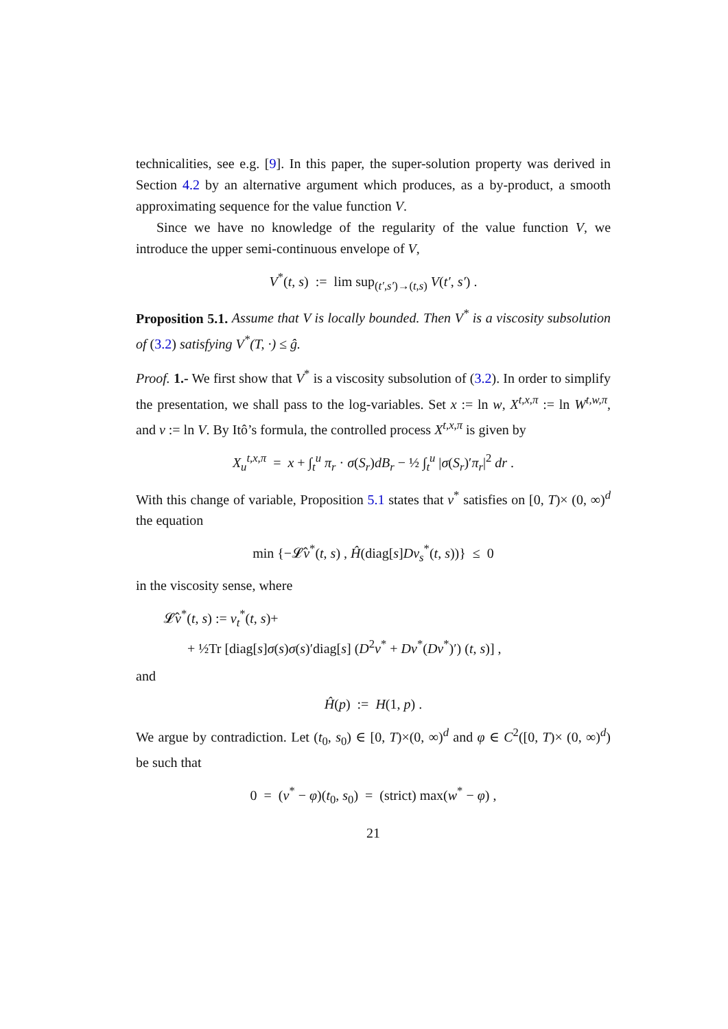technicalities, see e.g. [9]. In this paper, the super-solution property was derived in Section 4.2 by an alternative argument which produces, as a by-product, a smooth approximating sequence for the value function V.
Since we have no knowledge of the regularity of the value function V, we introduce the upper semi-continuous envelope of V,
V<sup>*</sup>(t, s) := lim sup<sub>(t′,s′)→(t,s)</sub> V(t′, s′) .
Proposition 5.1. Assume that V is locally bounded. Then V<sup>*</sup> is a viscosity subsolution of (3.2) satisfying V<sup>*</sup>(T, ·) ≤ ĝ.
Proof. 1.- We first show that V<sup>*</sup> is a viscosity subsolution of (3.2). In order to simplify the presentation, we shall pass to the log-variables. Set x := ln w, X<sup>t,x,π</sup> := ln W<sup>t,w,π</sup>, and v := ln V. By Itô’s formula, the controlled process X<sup>t,x,π</sup> is given by
X<sub>u</sub><sup>t,x,π</sup> = x + ∫<sub>t</sub><sup>u</sup> π<sub>r</sub> · σ(S<sub>r</sub>)dB<sub>r</sub> − ½ ∫<sub>t</sub><sup>u</sup> |σ(S<sub>r</sub>)′π<sub>r</sub>|<sup>2</sup> dr .
With this change of variable, Proposition 5.1 states that v<sup>*</sup> satisfies on [0, T)× (0, ∞)<sup>d</sup> the equation
min {−𝓛̂v<sup>*</sup>(t, s) , Ĥ(diag[s]Dv<sub>s</sub><sup>*</sup>(t, s))} ≤ 0
in the viscosity sense, where
𝓛̂v<sup>*</sup>(t, s) := v<sub>t</sub><sup>*</sup>(t, s)+
+ ½Tr [diag[s]σ(s)σ(s)′diag[s] (D<sup>2</sup>v<sup>*</sup> + Dv<sup>*</sup>(Dv<sup>*</sup>)′) (t, s)] ,
and
Ĥ(p) := H(1, p) .
We argue by contradiction. Let (t<sub>0</sub>, s<sub>0</sub>) ∈ [0, T)×(0, ∞)<sup>d</sup> and φ ∈ C<sup>2</sup>([0, T)× (0, ∞)<sup>d</sup>) be such that
0 = (v<sup>*</sup> − φ)(t<sub>0</sub>, s<sub>0</sub>) = (strict) max(w<sup>*</sup> − φ) ,
21